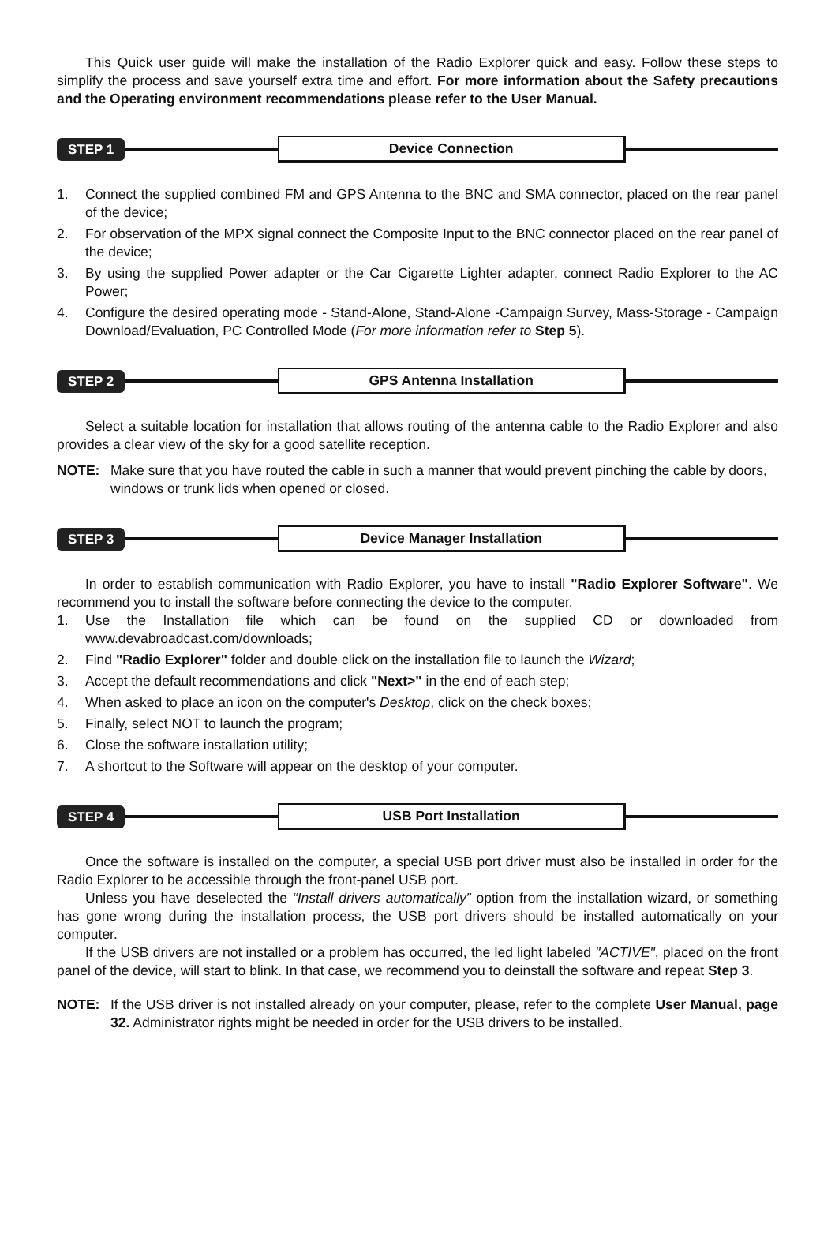This Quick user guide will make the installation of the Radio Explorer quick and easy. Follow these steps to simplify the process and save yourself extra time and effort. For more information about the Safety precautions and the Operating environment recommendations please refer to the User Manual.
STEP 1 Device Connection
1. Connect the supplied combined FM and GPS Antenna to the BNC and SMA connector, placed on the rear panel of the device;
2. For observation of the MPX signal connect the Composite Input to the BNC connector placed on the rear panel of the device;
3. By using the supplied Power adapter or the Car Cigarette Lighter adapter, connect Radio Explorer to the AC Power;
4. Configure the desired operating mode - Stand-Alone, Stand-Alone -Campaign Survey, Mass-Storage - Campaign Download/Evaluation, PC Controlled Mode (For more information refer to Step 5).
STEP 2 GPS Antenna Installation
Select a suitable location for installation that allows routing of the antenna cable to the Radio Explorer and also provides a clear view of the sky for a good satellite reception.
NOTE: Make sure that you have routed the cable in such a manner that would prevent pinching the cable by doors, windows or trunk lids when opened or closed.
STEP 3 Device Manager Installation
In order to establish communication with Radio Explorer, you have to install "Radio Explorer Software". We recommend you to install the software before connecting the device to the computer.
1. Use the Installation file which can be found on the supplied CD or downloaded from www.devabroadcast.com/downloads;
2. Find "Radio Explorer" folder and double click on the installation file to launch the Wizard;
3. Accept the default recommendations and click "Next>" in the end of each step;
4. When asked to place an icon on the computer's Desktop, click on the check boxes;
5. Finally, select NOT to launch the program;
6. Close the software installation utility;
7. A shortcut to the Software will appear on the desktop of your computer.
STEP 4 USB Port Installation
Once the software is installed on the computer, a special USB port driver must also be installed in order for the Radio Explorer to be accessible through the front-panel USB port.
Unless you have deselected the “Install drivers automatically” option from the installation wizard, or something has gone wrong during the installation process, the USB port drivers should be installed automatically on your computer.
If the USB drivers are not installed or a problem has occurred, the led light labeled "ACTIVE", placed on the front panel of the device, will start to blink. In that case, we recommend you to deinstall the software and repeat Step 3.
NOTE: If the USB driver is not installed already on your computer, please, refer to the complete User Manual, page 32. Administrator rights might be needed in order for the USB drivers to be installed.